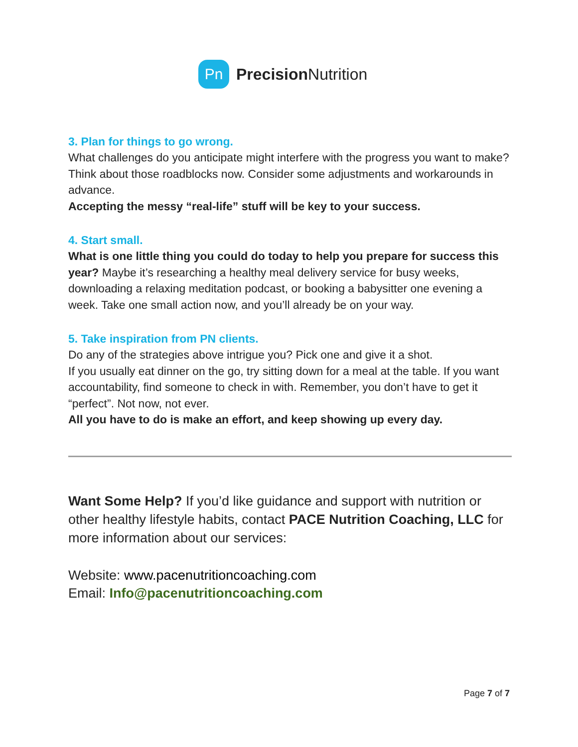Pn
Precision Nutrition
3. Plan for things to go wrong.
What challenges do you anticipate might interfere with the progress you want to make? Think about those roadblocks now. Consider some adjustments and workarounds in advance.
Accepting the messy “real-life” stuff will be key to your success.
4. Start small.
What is one little thing you could do today to help you prepare for success this year? Maybe it’s researching a healthy meal delivery service for busy weeks, downloading a relaxing meditation podcast, or booking a babysitter one evening a week. Take one small action now, and you’ll already be on your way.
5. Take inspiration from PN clients.
Do any of the strategies above intrigue you? Pick one and give it a shot.
If you usually eat dinner on the go, try sitting down for a meal at the table. If you want accountability, find someone to check in with. Remember, you don’t have to get it “perfect”. Not now, not ever.
All you have to do is make an effort, and keep showing up every day.
Want Some Help? If you’d like guidance and support with nutrition or other healthy lifestyle habits, contact PACE Nutrition Coaching, LLC for more information about our services:
Website: www.pacenutritioncoaching.com
Email: Info@pacenutritioncoaching.com
Page 7 of 7